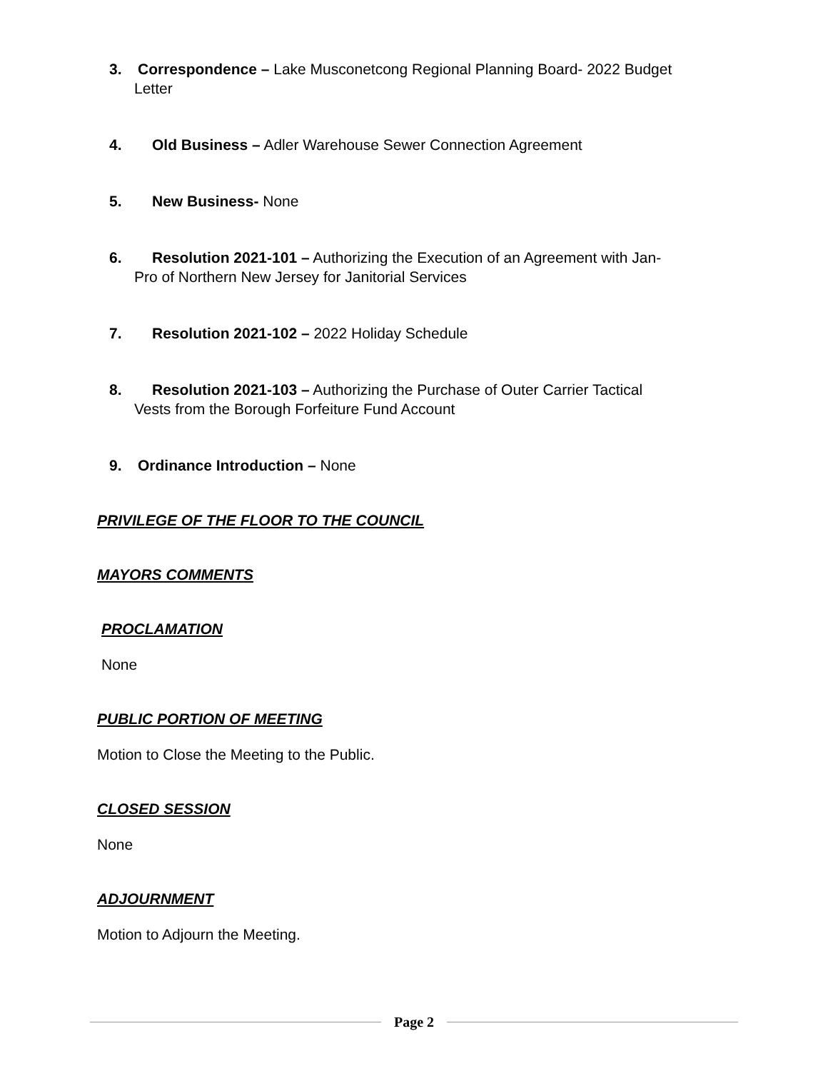3. Correspondence – Lake Musconetcong Regional Planning Board- 2022 Budget
Letter
4. Old Business – Adler Warehouse Sewer Connection Agreement
5. New Business- None
6. Resolution 2021-101 – Authorizing the Execution of an Agreement with Jan-
Pro of Northern New Jersey for Janitorial Services
7. Resolution 2021-102 – 2022 Holiday Schedule
8. Resolution 2021-103 – Authorizing the Purchase of Outer Carrier Tactical
Vests from the Borough Forfeiture Fund Account
9. Ordinance Introduction – None
PRIVILEGE OF THE FLOOR TO THE COUNCIL
MAYORS COMMENTS
PROCLAMATION
None
PUBLIC PORTION OF MEETING
Motion to Close the Meeting to the Public.
CLOSED SESSION
None
ADJOURNMENT
Motion to Adjourn the Meeting.
Page 2